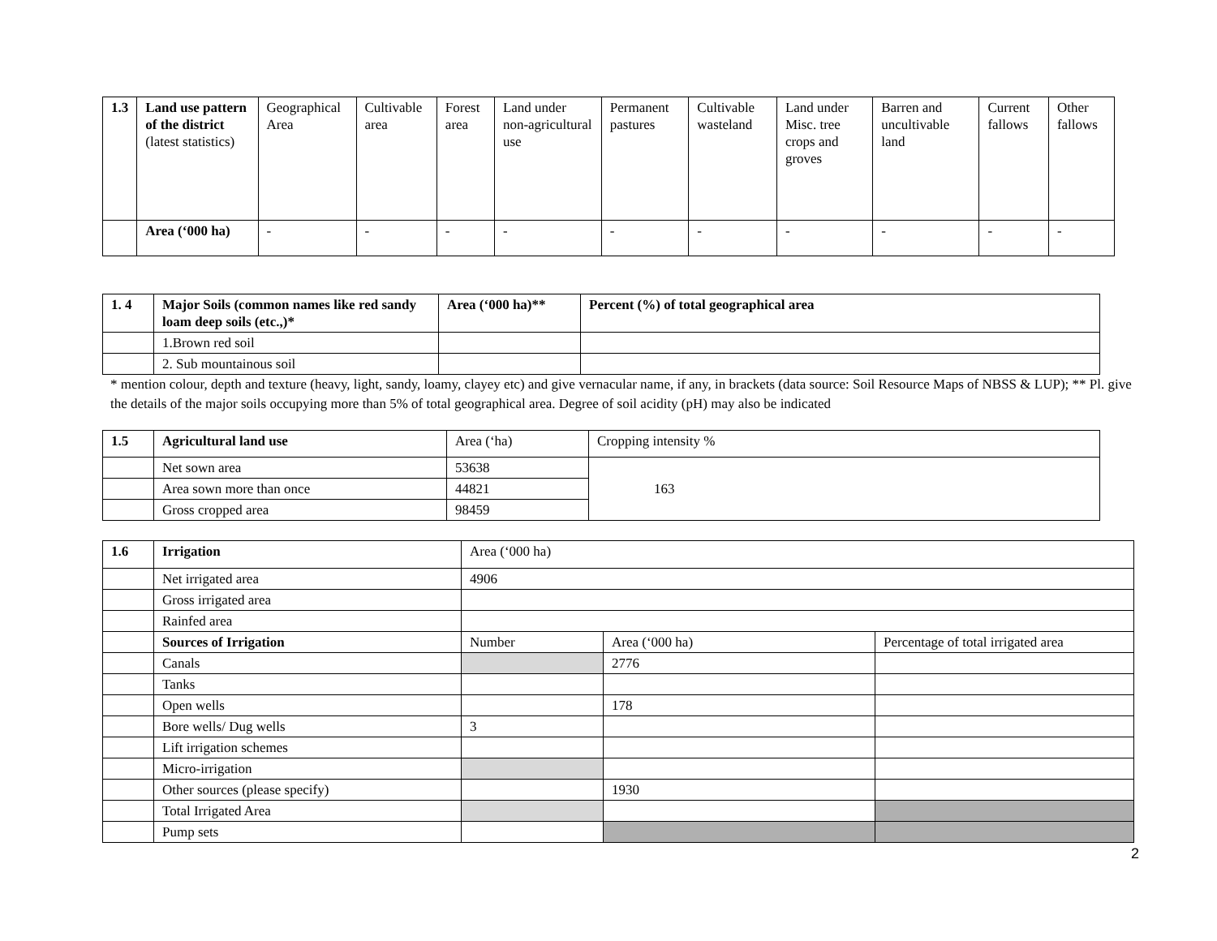| 1.3 | Land use pattern of the district (latest statistics) | Geographical Area | Cultivable area | Forest area | Land under non-agricultural use | Permanent pastures | Cultivable wasteland | Land under Misc. tree crops and groves | Barren and uncultivable land | Current fallows | Other fallows |
| | Area (‘000 ha) | - | - | - | - | - | - | - | - | - | - |
| 1. 4 | Major Soils (common names like red sandy loam deep soils (etc.,)* | Area (‘000 ha)** | Percent (%) of total geographical area |
| --- | --- | --- | --- |
| | 1.Brown red soil | | |
| | 2. Sub mountainous soil | | |
* mention colour, depth and texture (heavy, light, sandy, loamy, clayey etc) and give vernacular name, if any, in brackets (data source: Soil Resource Maps of NBSS & LUP); ** Pl. give the details of the major soils occupying more than 5% of total geographical area. Degree of soil acidity (pH) may also be indicated
| 1.5 | Agricultural land use | Area (‘ha) | Cropping intensity % |
| --- | --- | --- | --- |
| | Net sown area | 53638 | 163 |
| | Area sown more than once | 44821 | |
| | Gross cropped area | 98459 | |
| 1.6 | Irrigation | Area (‘000 ha) | | |
| | Net irrigated area | 4906 | | |
| | Gross irrigated area | | | |
| | Rainfed area | | | |
| | Sources of Irrigation | Number | Area (‘000 ha) | Percentage of total irrigated area |
| | Canals | | 2776 | |
| | Tanks | | | |
| | Open wells | | 178 | |
| | Bore wells/ Dug wells | 3 | | |
| | Lift irrigation schemes | | | |
| | Micro-irrigation | | | |
| | Other sources (please specify) | | 1930 | |
| | Total Irrigated Area | | | |
| | Pump sets | | | |
2